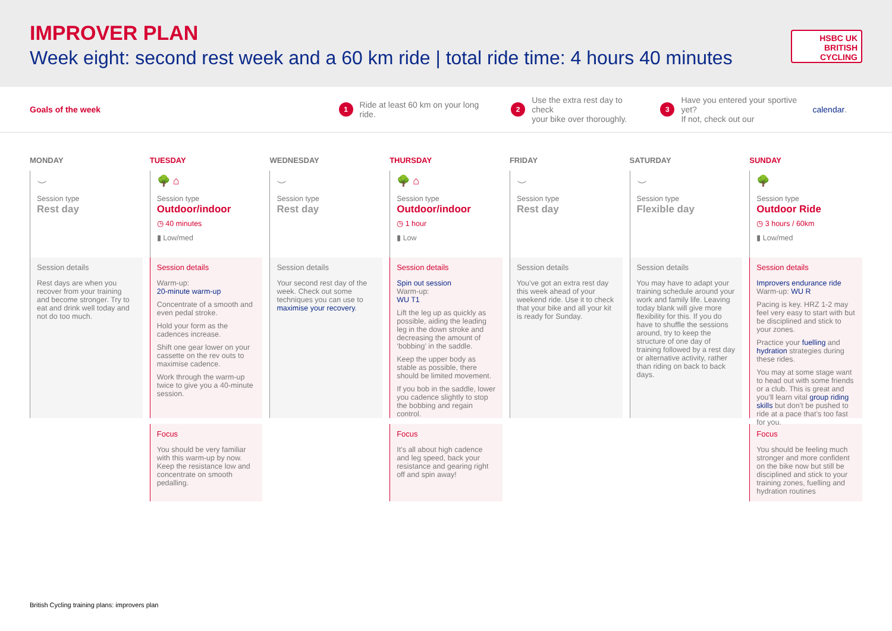IMPROVER PLAN
Week eight: second rest week and a 60 km ride | total ride time: 4 hours 40 minutes
HSBC UK
BRITISH
CYCLING
Goals of the week
1 Ride at least 60 km on your long ride.
2 Use the extra rest day to check
your bike over thoroughly.
3 Have you entered your sportive yet?
If not, check out our calendar.
MONDAY
⌣
Session type
Rest day
Session details
Rest days are when you recover from your training and become stronger. Try to eat and drink well today and not do too much.
TUESDAY
🌳 ⌂
Session type
Outdoor/indoor
◷ 40 minutes
▮ Low/med
Session details
Warm-up:
20-minute warm-up
Concentrate of a smooth and even pedal stroke.
Hold your form as the cadences increase.
Shift one gear lower on your cassette on the rev outs to maximise cadence.
Work through the warm-up twice to give you a 40-minute session.
Focus
You should be very familiar with this warm-up by now. Keep the resistance low and concentrate on smooth pedalling.
WEDNESDAY
⌣
Session type
Rest day
Session details
Your second rest day of the week. Check out some techniques you can use to maximise your recovery.
THURSDAY
🌳 ⌂
Session type
Outdoor/indoor
◷ 1 hour
▮ Low
Session details
Spin out session
Warm-up:
WU T1
Lift the leg up as quickly as possible, aiding the leading leg in the down stroke and decreasing the amount of ‘bobbing’ in the saddle.
Keep the upper body as stable as possible, there should be limited movement.
If you bob in the saddle, lower you cadence slightly to stop the bobbing and regain control.
Focus
It’s all about high cadence and leg speed, back your resistance and gearing right off and spin away!
FRIDAY
⌣
Session type
Rest day
Session details
You’ve got an extra rest day this week ahead of your weekend ride. Use it to check that your bike and all your kit is ready for Sunday.
SATURDAY
⌣
Session type
Flexible day
Session details
You may have to adapt your training schedule around your work and family life. Leaving today blank will give more flexibility for this. If you do have to shuffle the sessions around, try to keep the structure of one day of training followed by a rest day or alternative activity, rather than riding on back to back days.
SUNDAY
🌳
Session type
Outdoor Ride
◷ 3 hours / 60km
▮ Low/med
Session details
Improvers endurance ride
Warm-up: WU R
Pacing is key. HRZ 1-2 may feel very easy to start with but be disciplined and stick to your zones.
Practice your fuelling and hydration strategies during these rides.
You may at some stage want to head out with some friends or a club. This is great and you’ll learn vital group riding skills but don’t be pushed to ride at a pace that’s too fast for you.
Focus
You should be feeling much stronger and more confident on the bike now but still be disciplined and stick to your training zones, fuelling and hydration routines
British Cycling training plans: improvers plan